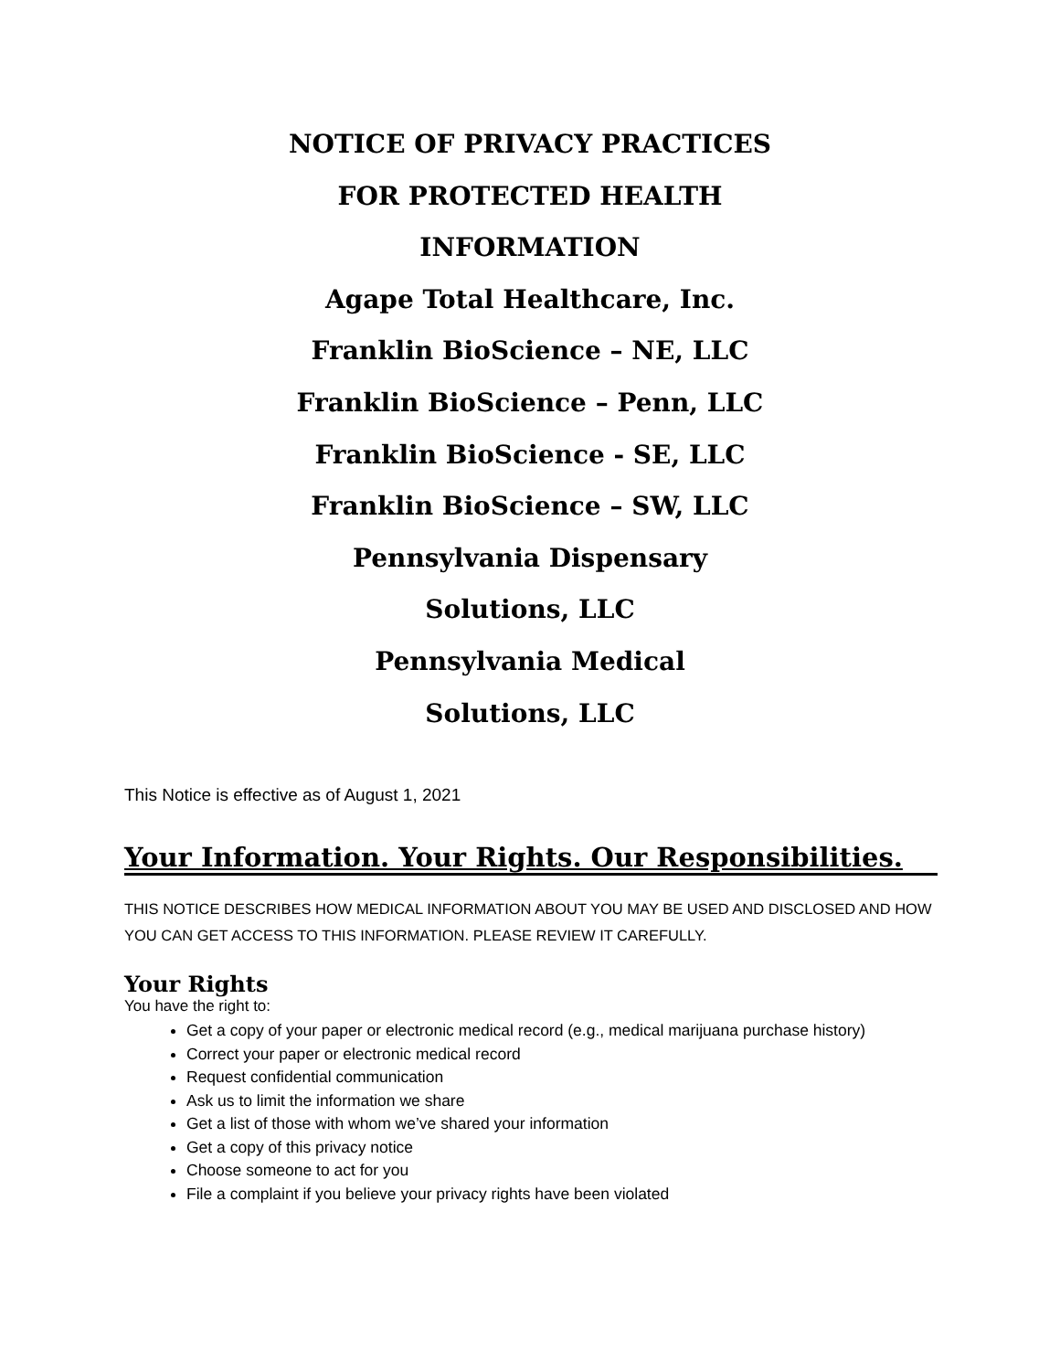NOTICE OF PRIVACY PRACTICES
FOR PROTECTED HEALTH
INFORMATION
Agape Total Healthcare, Inc.
Franklin BioScience – NE, LLC
Franklin BioScience – Penn, LLC
Franklin BioScience - SE, LLC
Franklin BioScience – SW, LLC
Pennsylvania Dispensary
Solutions, LLC
Pennsylvania Medical
Solutions, LLC
This Notice is effective as of August 1, 2021
Your Information. Your Rights. Our Responsibilities.
THIS NOTICE DESCRIBES HOW MEDICAL INFORMATION ABOUT YOU MAY BE USED AND DISCLOSED AND HOW YOU CAN GET ACCESS TO THIS INFORMATION. PLEASE REVIEW IT CAREFULLY.
Your Rights
You have the right to:
Get a copy of your paper or electronic medical record (e.g., medical marijuana purchase history)
Correct your paper or electronic medical record
Request confidential communication
Ask us to limit the information we share
Get a list of those with whom we’ve shared your information
Get a copy of this privacy notice
Choose someone to act for you
File a complaint if you believe your privacy rights have been violated